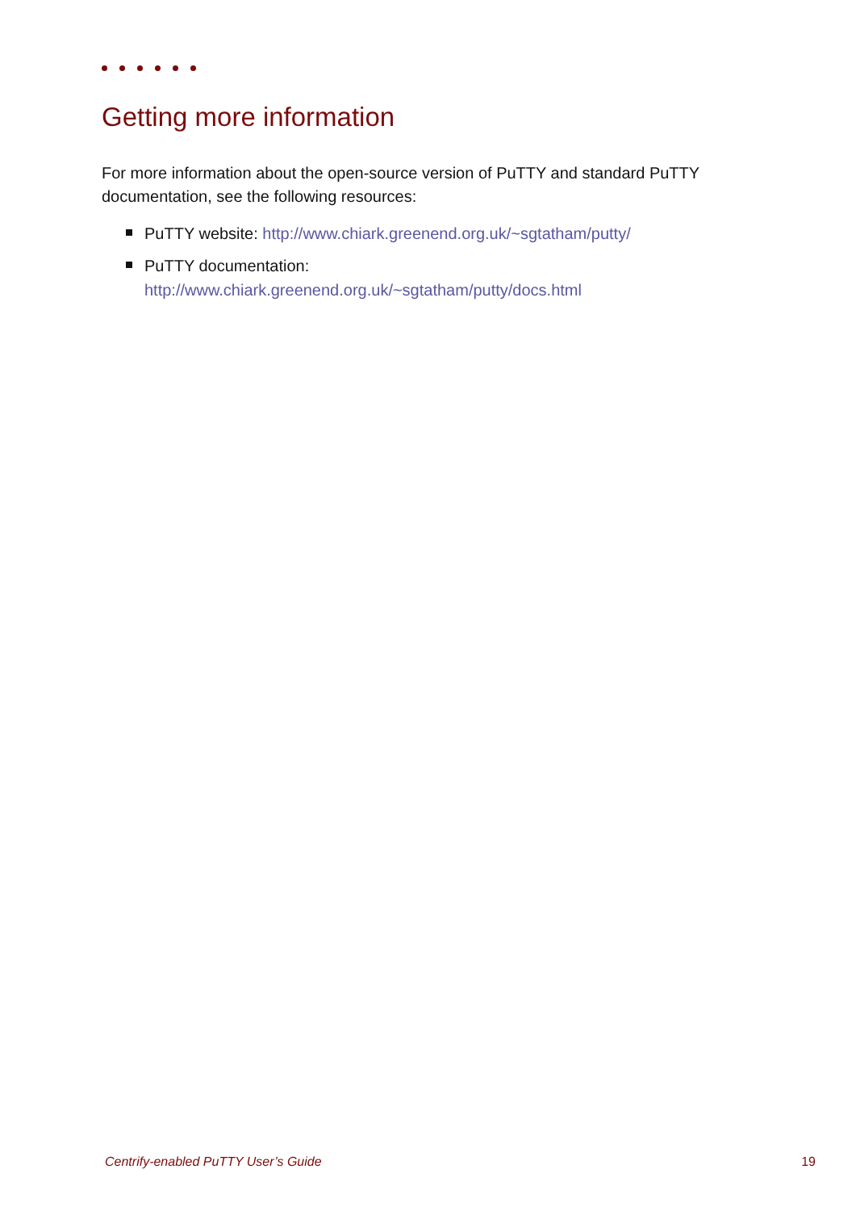Getting more information
For more information about the open-source version of PuTTY and standard PuTTY documentation, see the following resources:
PuTTY website: http://www.chiark.greenend.org.uk/~sgtatham/putty/
PuTTY documentation:
http://www.chiark.greenend.org.uk/~sgtatham/putty/docs.html
Centrify-enabled PuTTY User’s Guide 19